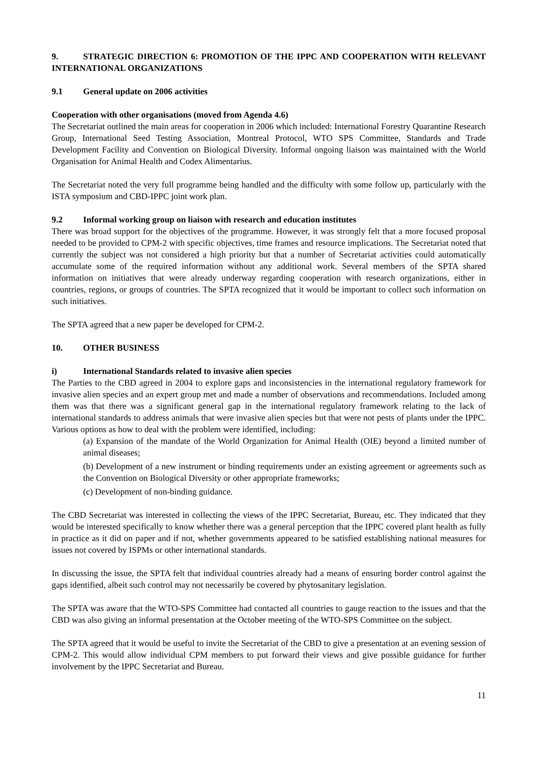9. STRATEGIC DIRECTION 6: PROMOTION OF THE IPPC AND COOPERATION WITH RELEVANT INTERNATIONAL ORGANIZATIONS
9.1 General update on 2006 activities
Cooperation with other organisations (moved from Agenda 4.6)
The Secretariat outlined the main areas for cooperation in 2006 which included: International Forestry Quarantine Research Group, International Seed Testing Association, Montreal Protocol, WTO SPS Committee, Standards and Trade Development Facility and Convention on Biological Diversity. Informal ongoing liaison was maintained with the World Organisation for Animal Health and Codex Alimentarius.
The Secretariat noted the very full programme being handled and the difficulty with some follow up, particularly with the ISTA symposium and CBD-IPPC joint work plan.
9.2 Informal working group on liaison with research and education institutes
There was broad support for the objectives of the programme. However, it was strongly felt that a more focused proposal needed to be provided to CPM-2 with specific objectives, time frames and resource implications. The Secretariat noted that currently the subject was not considered a high priority but that a number of Secretariat activities could automatically accumulate some of the required information without any additional work. Several members of the SPTA shared information on initiatives that were already underway regarding cooperation with research organizations, either in countries, regions, or groups of countries. The SPTA recognized that it would be important to collect such information on such initiatives.
The SPTA agreed that a new paper be developed for CPM-2.
10. OTHER BUSINESS
i) International Standards related to invasive alien species
The Parties to the CBD agreed in 2004 to explore gaps and inconsistencies in the international regulatory framework for invasive alien species and an expert group met and made a number of observations and recommendations. Included among them was that there was a significant general gap in the international regulatory framework relating to the lack of international standards to address animals that were invasive alien species but that were not pests of plants under the IPPC. Various options as how to deal with the problem were identified, including:
(a) Expansion of the mandate of the World Organization for Animal Health (OIE) beyond a limited number of animal diseases;
(b) Development of a new instrument or binding requirements under an existing agreement or agreements such as the Convention on Biological Diversity or other appropriate frameworks;
(c) Development of non-binding guidance.
The CBD Secretariat was interested in collecting the views of the IPPC Secretariat, Bureau, etc. They indicated that they would be interested specifically to know whether there was a general perception that the IPPC covered plant health as fully in practice as it did on paper and if not, whether governments appeared to be satisfied establishing national measures for issues not covered by ISPMs or other international standards.
In discussing the issue, the SPTA felt that individual countries already had a means of ensuring border control against the gaps identified, albeit such control may not necessarily be covered by phytosanitary legislation.
The SPTA was aware that the WTO-SPS Committee had contacted all countries to gauge reaction to the issues and that the CBD was also giving an informal presentation at the October meeting of the WTO-SPS Committee on the subject.
The SPTA agreed that it would be useful to invite the Secretariat of the CBD to give a presentation at an evening session of CPM-2. This would allow individual CPM members to put forward their views and give possible guidance for further involvement by the IPPC Secretariat and Bureau.
11